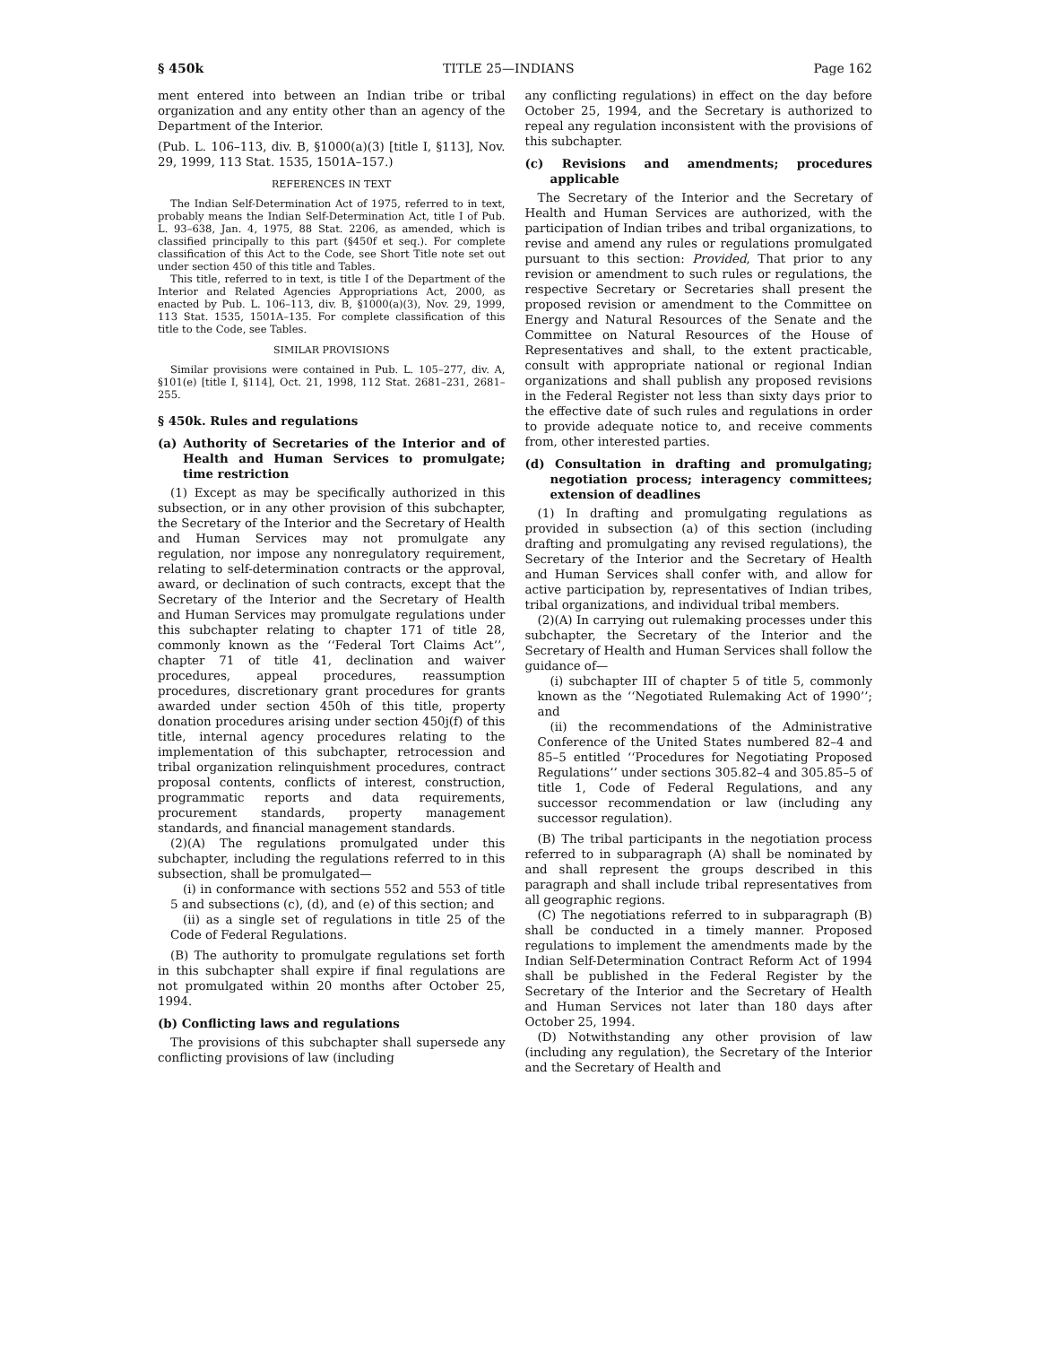§ 450k TITLE 25—INDIANS Page 162
ment entered into between an Indian tribe or tribal organization and any entity other than an agency of the Department of the Interior.
(Pub. L. 106–113, div. B, §1000(a)(3) [title I, §113], Nov. 29, 1999, 113 Stat. 1535, 1501A–157.)
REFERENCES IN TEXT
The Indian Self-Determination Act of 1975, referred to in text, probably means the Indian Self-Determination Act, title I of Pub. L. 93–638, Jan. 4, 1975, 88 Stat. 2206, as amended, which is classified principally to this part (§450f et seq.). For complete classification of this Act to the Code, see Short Title note set out under section 450 of this title and Tables.
This title, referred to in text, is title I of the Department of the Interior and Related Agencies Appropriations Act, 2000, as enacted by Pub. L. 106–113, div. B, §1000(a)(3), Nov. 29, 1999, 113 Stat. 1535, 1501A–135. For complete classification of this title to the Code, see Tables.
SIMILAR PROVISIONS
Similar provisions were contained in Pub. L. 105–277, div. A, §101(e) [title I, §114], Oct. 21, 1998, 112 Stat. 2681–231, 2681–255.
§ 450k. Rules and regulations
(a) Authority of Secretaries of the Interior and of Health and Human Services to promulgate; time restriction
(1) Except as may be specifically authorized in this subsection, or in any other provision of this subchapter, the Secretary of the Interior and the Secretary of Health and Human Services may not promulgate any regulation, nor impose any nonregulatory requirement, relating to self-determination contracts or the approval, award, or declination of such contracts, except that the Secretary of the Interior and the Secretary of Health and Human Services may promulgate regulations under this subchapter relating to chapter 171 of title 28, commonly known as the ‘‘Federal Tort Claims Act’’, chapter 71 of title 41, declination and waiver procedures, appeal procedures, reassumption procedures, discretionary grant procedures for grants awarded under section 450h of this title, property donation procedures arising under section 450j(f) of this title, internal agency procedures relating to the implementation of this subchapter, retrocession and tribal organization relinquishment procedures, contract proposal contents, conflicts of interest, construction, programmatic reports and data requirements, procurement standards, property management standards, and financial management standards.
(2)(A) The regulations promulgated under this subchapter, including the regulations referred to in this subsection, shall be promulgated—
(i) in conformance with sections 552 and 553 of title 5 and subsections (c), (d), and (e) of this section; and
(ii) as a single set of regulations in title 25 of the Code of Federal Regulations.
(B) The authority to promulgate regulations set forth in this subchapter shall expire if final regulations are not promulgated within 20 months after October 25, 1994.
(b) Conflicting laws and regulations
The provisions of this subchapter shall supersede any conflicting provisions of law (including
any conflicting regulations) in effect on the day before October 25, 1994, and the Secretary is authorized to repeal any regulation inconsistent with the provisions of this subchapter.
(c) Revisions and amendments; procedures applicable
The Secretary of the Interior and the Secretary of Health and Human Services are authorized, with the participation of Indian tribes and tribal organizations, to revise and amend any rules or regulations promulgated pursuant to this section: Provided, That prior to any revision or amendment to such rules or regulations, the respective Secretary or Secretaries shall present the proposed revision or amendment to the Committee on Energy and Natural Resources of the Senate and the Committee on Natural Resources of the House of Representatives and shall, to the extent practicable, consult with appropriate national or regional Indian organizations and shall publish any proposed revisions in the Federal Register not less than sixty days prior to the effective date of such rules and regulations in order to provide adequate notice to, and receive comments from, other interested parties.
(d) Consultation in drafting and promulgating; negotiation process; interagency committees; extension of deadlines
(1) In drafting and promulgating regulations as provided in subsection (a) of this section (including drafting and promulgating any revised regulations), the Secretary of the Interior and the Secretary of Health and Human Services shall confer with, and allow for active participation by, representatives of Indian tribes, tribal organizations, and individual tribal members.
(2)(A) In carrying out rulemaking processes under this subchapter, the Secretary of the Interior and the Secretary of Health and Human Services shall follow the guidance of—
(i) subchapter III of chapter 5 of title 5, commonly known as the ‘‘Negotiated Rulemaking Act of 1990’’; and
(ii) the recommendations of the Administrative Conference of the United States numbered 82–4 and 85–5 entitled ‘‘Procedures for Negotiating Proposed Regulations’’ under sections 305.82–4 and 305.85–5 of title 1, Code of Federal Regulations, and any successor recommendation or law (including any successor regulation).
(B) The tribal participants in the negotiation process referred to in subparagraph (A) shall be nominated by and shall represent the groups described in this paragraph and shall include tribal representatives from all geographic regions.
(C) The negotiations referred to in subparagraph (B) shall be conducted in a timely manner. Proposed regulations to implement the amendments made by the Indian Self-Determination Contract Reform Act of 1994 shall be published in the Federal Register by the Secretary of the Interior and the Secretary of Health and Human Services not later than 180 days after October 25, 1994.
(D) Notwithstanding any other provision of law (including any regulation), the Secretary of the Interior and the Secretary of Health and